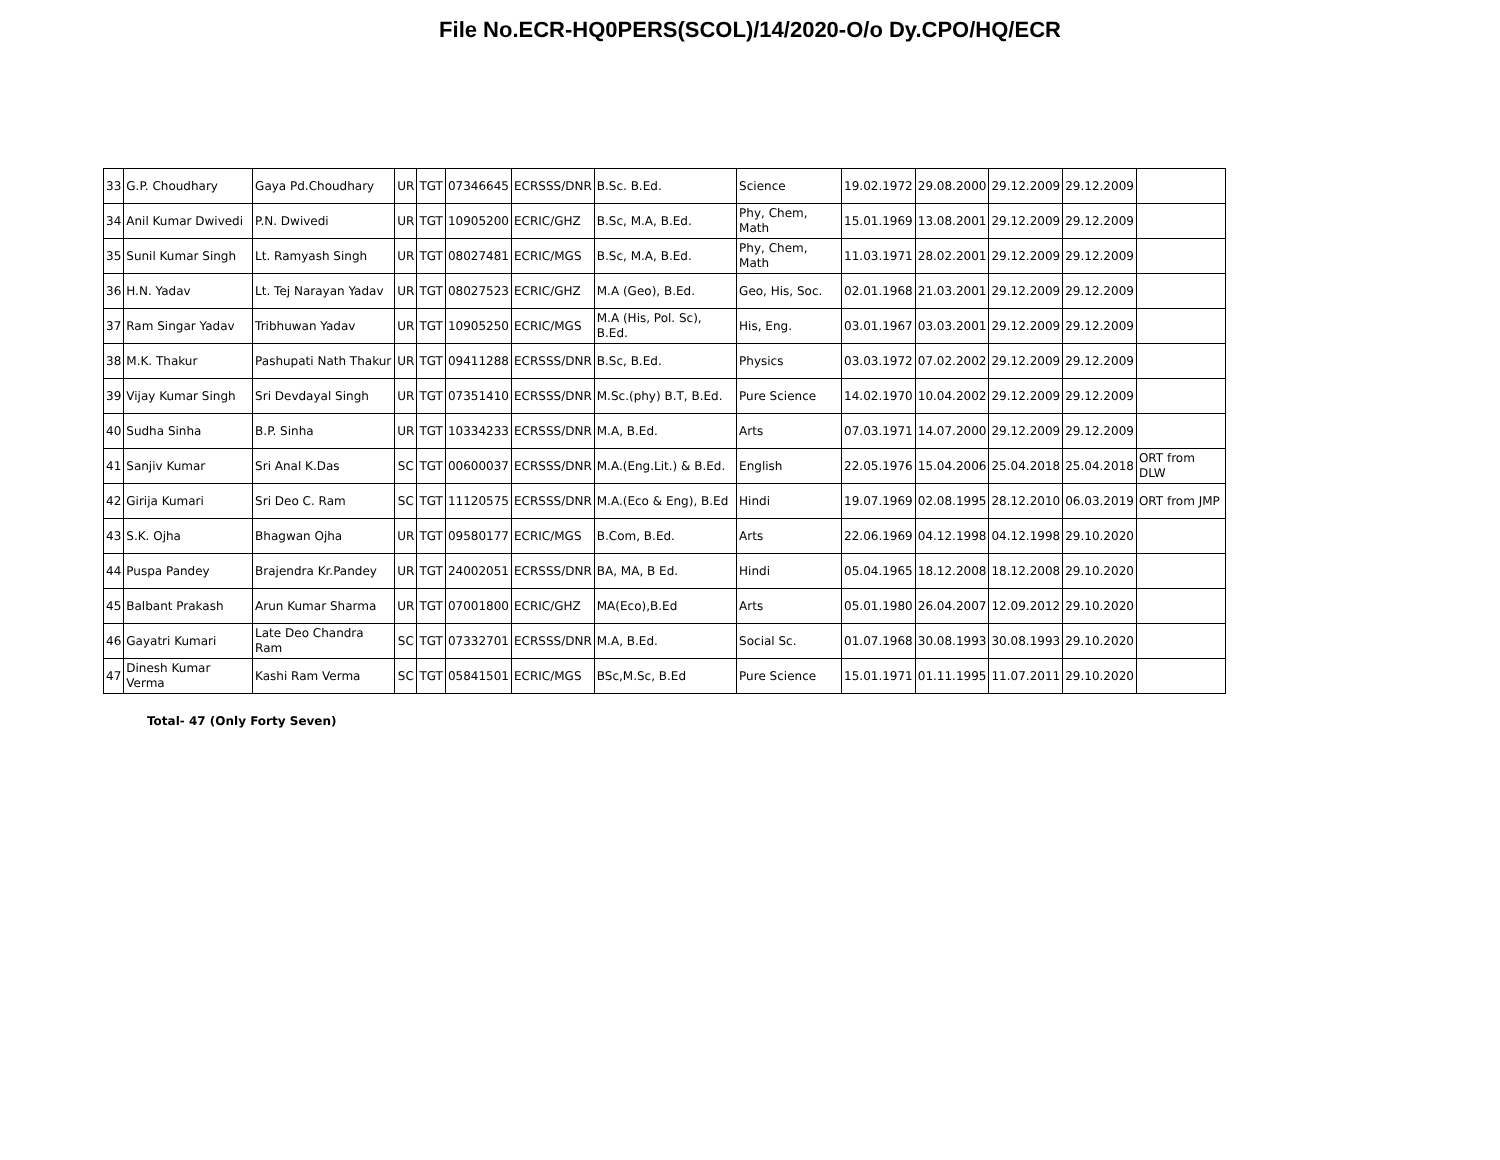File No.ECR-HQ0PERS(SCOL)/14/2020-O/o Dy.CPO/HQ/ECR
| 33 | G.P. Choudhary | Gaya Pd.Choudhary | UR | TGT | 07346645 | ECRSSS/DNR | B.Sc. B.Ed. | Science | 19.02.1972 | 29.08.2000 | 29.12.2009 | 29.12.2009 | |
| 34 | Anil Kumar Dwivedi | P.N. Dwivedi | UR | TGT | 10905200 | ECRIC/GHZ | B.Sc, M.A, B.Ed. | Phy, Chem, Math | 15.01.1969 | 13.08.2001 | 29.12.2009 | 29.12.2009 | |
| 35 | Sunil Kumar Singh | Lt. Ramyash Singh | UR | TGT | 08027481 | ECRIC/MGS | B.Sc, M.A, B.Ed. | Phy, Chem, Math | 11.03.1971 | 28.02.2001 | 29.12.2009 | 29.12.2009 | |
| 36 | H.N. Yadav | Lt. Tej Narayan Yadav | UR | TGT | 08027523 | ECRIC/GHZ | M.A (Geo), B.Ed. | Geo, His, Soc. | 02.01.1968 | 21.03.2001 | 29.12.2009 | 29.12.2009 | |
| 37 | Ram Singar Yadav | Tribhuwan Yadav | UR | TGT | 10905250 | ECRIC/MGS | M.A (His, Pol. Sc), B.Ed. | His, Eng. | 03.01.1967 | 03.03.2001 | 29.12.2009 | 29.12.2009 | |
| 38 | M.K. Thakur | Pashupati Nath Thakur | UR | TGT | 09411288 | ECRSSS/DNR | B.Sc, B.Ed. | Physics | 03.03.1972 | 07.02.2002 | 29.12.2009 | 29.12.2009 | |
| 39 | Vijay Kumar Singh | Sri Devdayal Singh | UR | TGT | 07351410 | ECRSSS/DNR | M.Sc.(phy) B.T, B.Ed. | Pure Science | 14.02.1970 | 10.04.2002 | 29.12.2009 | 29.12.2009 | |
| 40 | Sudha Sinha | B.P. Sinha | UR | TGT | 10334233 | ECRSSS/DNR | M.A, B.Ed. | Arts | 07.03.1971 | 14.07.2000 | 29.12.2009 | 29.12.2009 | |
| 41 | Sanjiv Kumar | Sri Anal K.Das | SC | TGT | 00600037 | ECRSSS/DNR | M.A.(Eng.Lit.) & B.Ed. | English | 22.05.1976 | 15.04.2006 | 25.04.2018 | 25.04.2018 | ORT from DLW |
| 42 | Girija Kumari | Sri Deo C. Ram | SC | TGT | 11120575 | ECRSSS/DNR | M.A.(Eco & Eng), B.Ed | Hindi | 19.07.1969 | 02.08.1995 | 28.12.2010 | 06.03.2019 | ORT from JMP |
| 43 | S.K. Ojha | Bhagwan Ojha | UR | TGT | 09580177 | ECRIC/MGS | B.Com, B.Ed. | Arts | 22.06.1969 | 04.12.1998 | 04.12.1998 | 29.10.2020 | |
| 44 | Puspa Pandey | Brajendra Kr.Pandey | UR | TGT | 24002051 | ECRSSS/DNR | BA, MA, B Ed. | Hindi | 05.04.1965 | 18.12.2008 | 18.12.2008 | 29.10.2020 | |
| 45 | Balbant Prakash | Arun Kumar Sharma | UR | TGT | 07001800 | ECRIC/GHZ | MA(Eco),B.Ed | Arts | 05.01.1980 | 26.04.2007 | 12.09.2012 | 29.10.2020 | |
| 46 | Gayatri Kumari | Late Deo Chandra Ram | SC | TGT | 07332701 | ECRSSS/DNR | M.A, B.Ed. | Social Sc. | 01.07.1968 | 30.08.1993 | 30.08.1993 | 29.10.2020 | |
| 47 | Dinesh Kumar Verma | Kashi Ram Verma | SC | TGT | 05841501 | ECRIC/MGS | BSc,M.Sc, B.Ed | Pure Science | 15.01.1971 | 01.11.1995 | 11.07.2011 | 29.10.2020 | |
Total- 47 (Only Forty Seven)